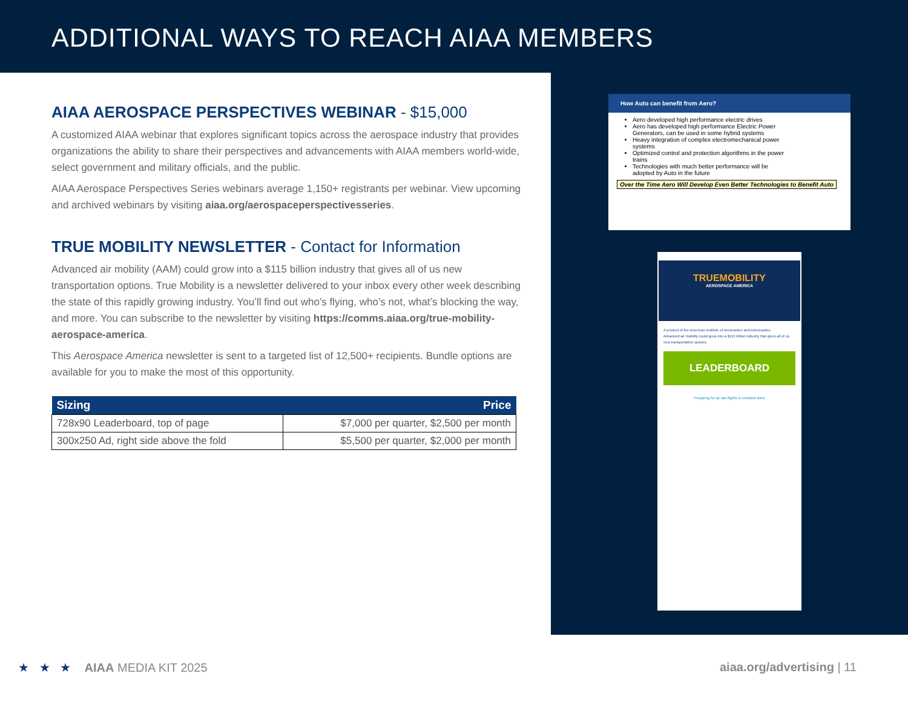ADDITIONAL WAYS TO REACH AIAA MEMBERS
AIAA AEROSPACE PERSPECTIVES WEBINAR - $15,000
A customized AIAA webinar that explores significant topics across the aerospace industry that provides organizations the ability to share their perspectives and advancements with AIAA members world-wide, select government and military officials, and the public.
AIAA Aerospace Perspectives Series webinars average 1,150+ registrants per webinar. View upcoming and archived webinars by visiting aiaa.org/aerospaceperspectivesseries.
TRUE MOBILITY NEWSLETTER - Contact for Information
Advanced air mobility (AAM) could grow into a $115 billion industry that gives all of us new transportation options. True Mobility is a newsletter delivered to your inbox every other week describing the state of this rapidly growing industry. You’ll find out who’s flying, who’s not, what’s blocking the way, and more. You can subscribe to the newsletter by visiting https://comms.aiaa.org/true-mobility-aerospace-america.
This Aerospace America newsletter is sent to a targeted list of 12,500+ recipients. Bundle options are available for you to make the most of this opportunity.
| Sizing | Price |
| --- | --- |
| 728x90 Leaderboard, top of page | $7,000 per quarter, $2,500 per month |
| 300x250 Ad, right side above the fold | $5,500 per quarter, $2,000 per month |
How Auto can benefit from Aero?
Aero developed high performance electric drives
Aero has developed high performance Electric Power Generators, can be used in some hybrid systems
Heavy integration of complex electromechanical power systems
Optimized control and protection algorithms in the power trains
Technologies with much better performance will be adopted by Auto in the future
Over the Time Aero Will Develop Even Better Technologies to Benefit Auto
TRUEMOBILITY
AEROSPACE AMERICA
A product of the American Institute of Aeronautics and Astronautics
Advanced air mobility could grow into a $115 billion industry that gives all of us new transportation options.
LEADERBOARD
Preparing for air taxi flights in crowded skies
★ ★ ★ AIAA MEDIA KIT 2025
aiaa.org/advertising | 11